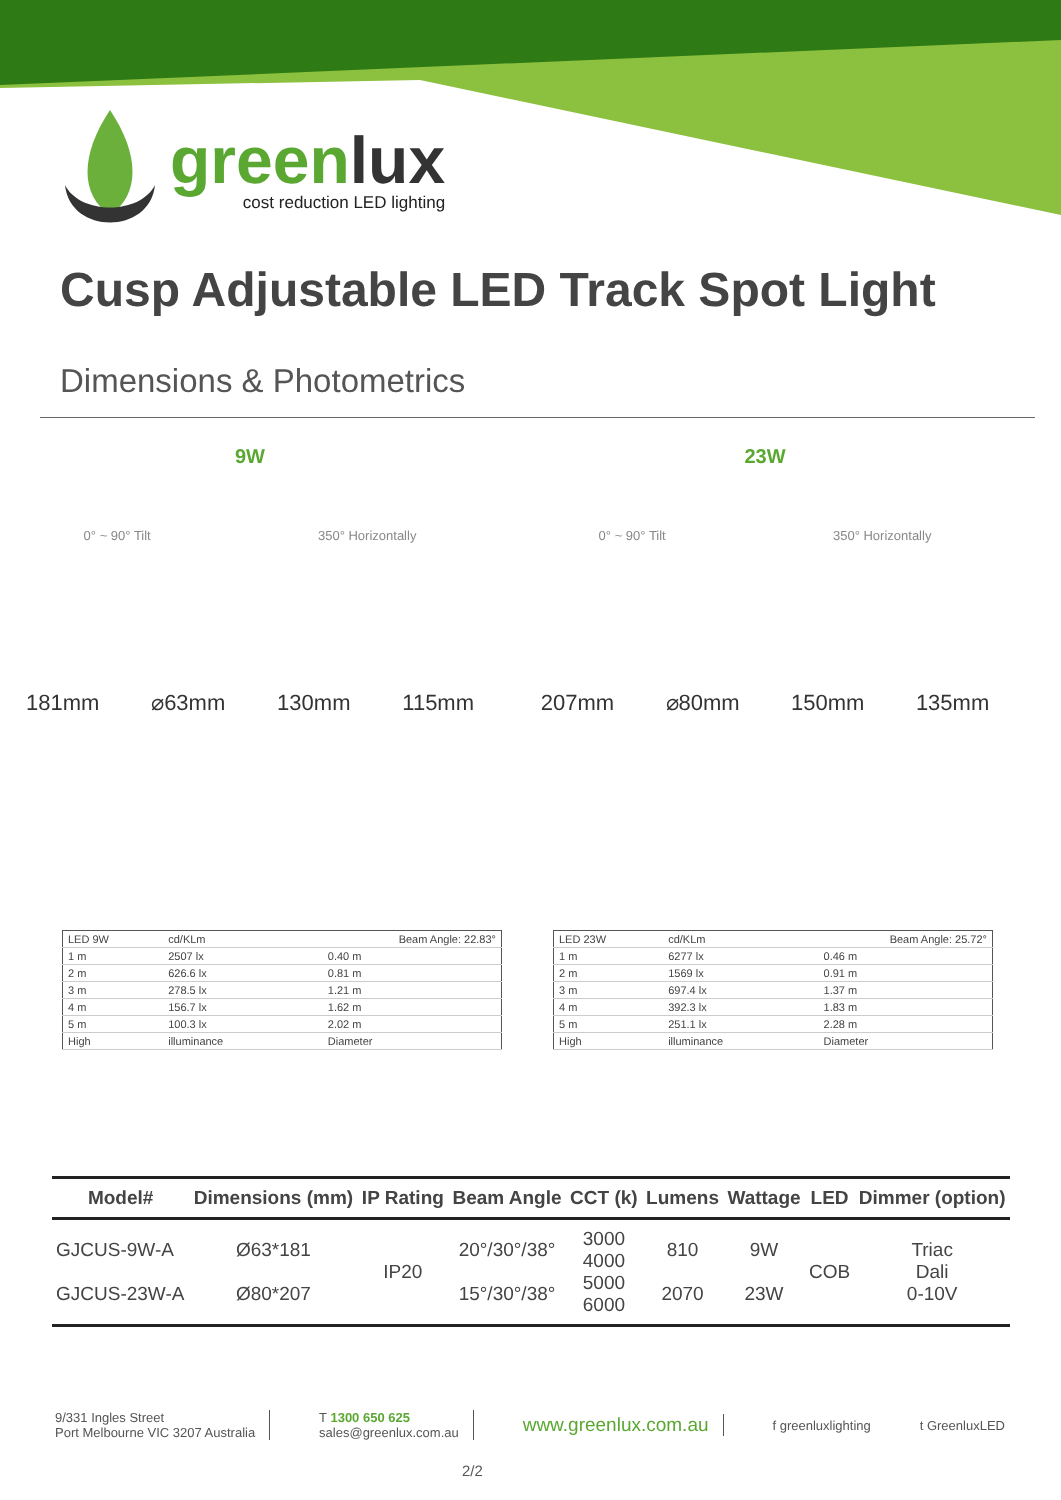greenlux
cost reduction LED lighting
Cusp Adjustable LED Track Spot Light
Dimensions & Photometrics
9W
0° ~ 90° Tilt 350° Horizontally
181mm ⌀63mm 130mm 115mm
23W
0° ~ 90° Tilt 350° Horizontally
207mm ⌀80mm 150mm 135mm
| LED 9W | cd/KLm | Beam Angle: 22.83° | |
| 1 m | 2507 lx | | 0.40 m |
| 2 m | 626.6 lx | | 0.81 m |
| 3 m | 278.5 lx | | 1.21 m |
| 4 m | 156.7 lx | | 1.62 m |
| 5 m | 100.3 lx | | 2.02 m |
| High | illuminance | | Diameter |
| LED 23W | cd/KLm | Beam Angle: 25.72° | |
| 1 m | 6277 lx | | 0.46 m |
| 2 m | 1569 lx | | 0.91 m |
| 3 m | 697.4 lx | | 1.37 m |
| 4 m | 392.3 lx | | 1.83 m |
| 5 m | 251.1 lx | | 2.28 m |
| High | illuminance | | Diameter |
| Model# | Dimensions (mm) | IP Rating | Beam Angle | CCT (k) | Lumens | Wattage | LED | Dimmer (option) |
| --- | --- | --- | --- | --- | --- | --- | --- | --- |
| GJCUS-9W-A GJCUS-23W-A | Ø63*181 Ø80*207 | IP20 | 20°/30°/38° 15°/30°/38° | 3000 4000 5000 6000 | 810 2070 | 9W 23W | COB | Triac Dali 0-10V |
9/331 Ingles Street
Port Melbourne VIC 3207 Australia
T 1300 650 625
sales@greenlux.com.au
www.greenlux.com.au
f greenluxlighting t GreenluxLED
2/2